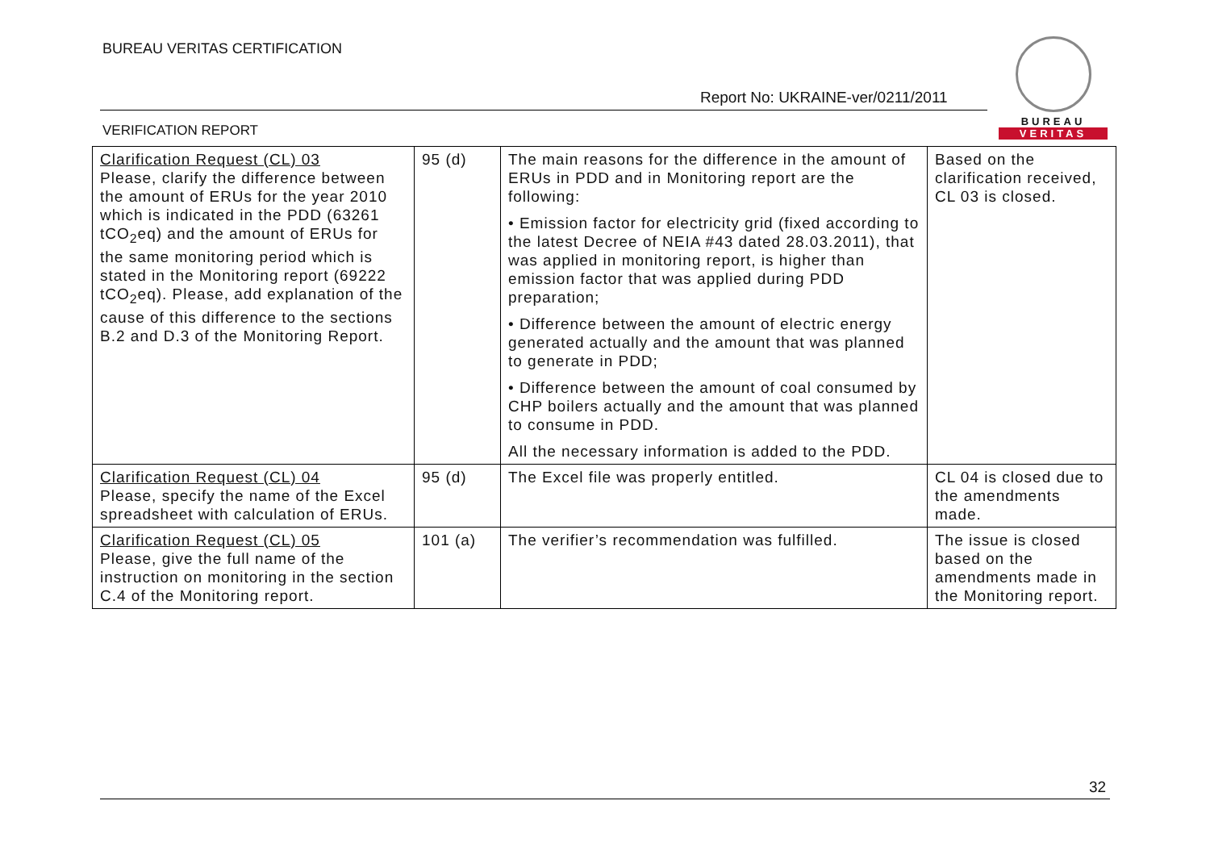BUREAU VERITAS CERTIFICATION
Report No: UKRAINE-ver/0211/2011
VERIFICATION REPORT
BUREAU
VERITAS
| Clarification Request (CL) 03 Please, clarify the difference between the amount of ERUs for the year 2010 which is indicated in the PDD (63261 tCO<sub>2</sub>eq) and the amount of ERUs for the same monitoring period which is stated in the Monitoring report (69222 tCO<sub>2</sub>eq). Please, add explanation of the cause of this difference to the sections B.2 and D.3 of the Monitoring Report. | 95 (d) | The main reasons for the difference in the amount of ERUs in PDD and in Monitoring report are the following: • Emission factor for electricity grid (fixed according to the latest Decree of NEIA #43 dated 28.03.2011), that was applied in monitoring report, is higher than emission factor that was applied during PDD preparation; • Difference between the amount of electric energy generated actually and the amount that was planned to generate in PDD; • Difference between the amount of coal consumed by CHP boilers actually and the amount that was planned to consume in PDD. All the necessary information is added to the PDD. | Based on the clarification received, CL 03 is closed. |
| Clarification Request (CL) 04 Please, specify the name of the Excel spreadsheet with calculation of ERUs. | 95 (d) | The Excel file was properly entitled. | CL 04 is closed due to the amendments made. |
| Clarification Request (CL) 05 Please, give the full name of the instruction on monitoring in the section C.4 of the Monitoring report. | 101 (a) | The verifier’s recommendation was fulfilled. | The issue is closed based on the amendments made in the Monitoring report. |
32